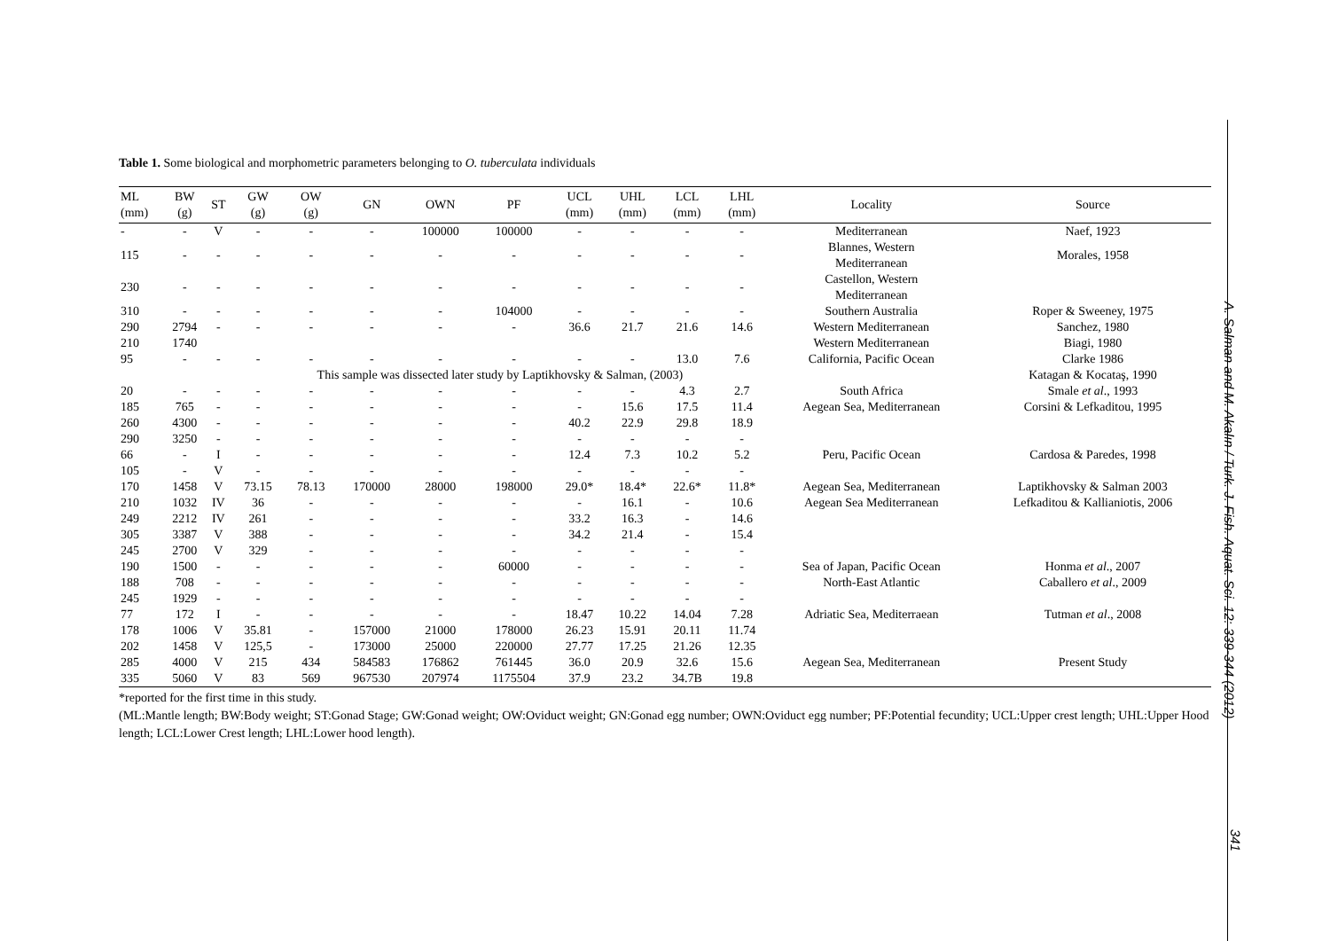Table 1. Some biological and morphometric parameters belonging to O. tuberculata individuals
| ML (mm) | BW (g) | ST | GW (g) | OW (g) | GN | OWN | PF | UCL (mm) | UHL (mm) | LCL (mm) | LHL (mm) | Locality | Source |
| --- | --- | --- | --- | --- | --- | --- | --- | --- | --- | --- | --- | --- | --- |
| - | - | V | - | - | - | 100000 | 100000 | - | - | - | - | Mediterranean | Naef, 1923 |
| 115 | - | - | - | - | - | - | - | - | - | - | - | Blannes, Western Mediterranean | Morales, 1958 |
| 230 | - | - | - | - | - | - | - | - | - | - | - | Castellon, Western Mediterranean | |
| 310 | - | - | - | - | - | - | 104000 | - | - | - | - | Southern Australia | Roper & Sweeney, 1975 |
| 290 | 2794 | - | - | - | - | - | - | 36.6 | 21.7 | 21.6 | 14.6 | Western Mediterranean | Sanchez, 1980 |
| 210 | 1740 | | | | | | | | | | | Western Mediterranean | Biagi, 1980 |
| 95 | - | - | - | - | - | - | - | - | - | 13.0 | 7.6 | California, Pacific Ocean | Clarke 1986 |
| | | | This sample was dissected later study by Laptikhovsky & Salman, (2003) | | | | | | | | | | Katagan & Kocataş, 1990 |
| 20 | - | - | - | - | - | - | - | - | - | 4.3 | 2.7 | South Africa | Smale et al ., 1993 |
| 185 | 765 | - | - | - | - | - | - | - | 15.6 | 17.5 | 11.4 | Aegean Sea, Mediterranean | Corsini & Lefkaditou, 1995 |
| 260 | 4300 | - | - | - | - | - | - | 40.2 | 22.9 | 29.8 | 18.9 | | |
| 290 | 3250 | - | - | - | - | - | - | - | - | - | - | | |
| 66 | - | I | - | - | - | - | - | 12.4 | 7.3 | 10.2 | 5.2 | Peru, Pacific Ocean | Cardosa & Paredes, 1998 |
| 105 | - | V | - | - | - | - | - | - | - | - | - | | |
| 170 | 1458 | V | 73.15 | 78.13 | 170000 | 28000 | 198000 | 29.0* | 18.4* | 22.6* | 11.8* | Aegean Sea, Mediterranean | Laptikhovsky & Salman 2003 |
| 210 | 1032 | IV | 36 | - | - | - | - | - | 16.1 | - | 10.6 | Aegean Sea Mediterranean | Lefkaditou & Kallianiotis, 2006 |
| 249 | 2212 | IV | 261 | - | - | - | - | 33.2 | 16.3 | - | 14.6 | | |
| 305 | 3387 | V | 388 | - | - | - | - | 34.2 | 21.4 | - | 15.4 | | |
| 245 | 2700 | V | 329 | - | - | - | - | - | - | - | - | | |
| 190 | 1500 | - | - | - | - | - | 60000 | - | - | - | - | Sea of Japan, Pacific Ocean | Honma et al ., 2007 |
| 188 | 708 | - | - | - | - | - | - | - | - | - | - | North-East Atlantic | Caballero et al ., 2009 |
| 245 | 1929 | - | - | - | - | - | - | - | - | - | - | | |
| 77 | 172 | I | - | - | - | - | - | 18.47 | 10.22 | 14.04 | 7.28 | Adriatic Sea, Mediterraean | Tutman et al ., 2008 |
| 178 | 1006 | V | 35.81 | - | 157000 | 21000 | 178000 | 26.23 | 15.91 | 20.11 | 11.74 | | |
| 202 | 1458 | V | 125,5 | - | 173000 | 25000 | 220000 | 27.77 | 17.25 | 21.26 | 12.35 | | |
| 285 | 4000 | V | 215 | 434 | 584583 | 176862 | 761445 | 36.0 | 20.9 | 32.6 | 15.6 | Aegean Sea, Mediterranean | Present Study |
| 335 | 5060 | V | 83 | 569 | 967530 | 207974 | 1175504 | 37.9 | 23.2 | 34.7B | 19.8 | | |
*reported for the first time in this study.
(ML:Mantle length; BW:Body weight; ST:Gonad Stage; GW:Gonad weight; OW:Oviduct weight; GN:Gonad egg number; OWN:Oviduct egg number; PF:Potential fecundity; UCL:Upper crest length; UHL:Upper Hood length; LCL:Lower Crest length; LHL:Lower hood length).
A. Salman and M. Akalın / Turk. J. Fish. Aquat. Sci. 12: 339-344 (2012)
341